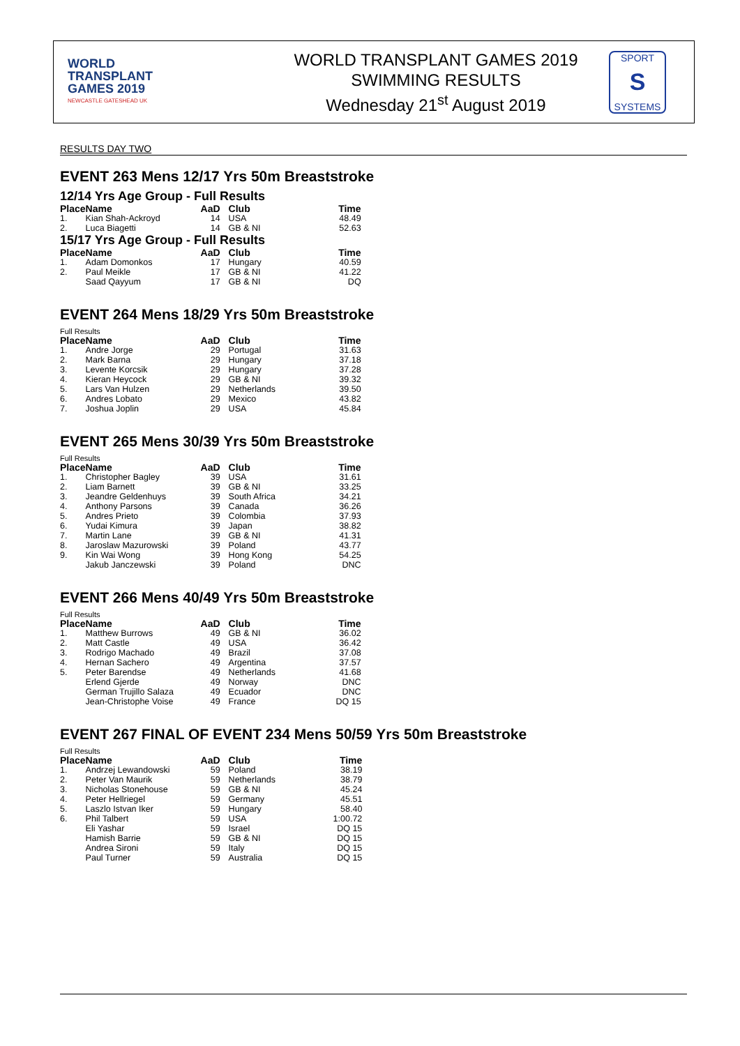WORLD
TRANSPLANT
GAMES 2019
NEWCASTLE GATESHEAD UK
WORLD TRANSPLANT GAMES 2019
SWIMMING RESULTS
Wednesday 21<sup>st</sup> August 2019
SPORT
S
SYSTEMS
RESULTS DAY TWO
EVENT 263 Mens 12/17 Yrs 50m Breaststroke
12/14 Yrs Age Group - Full Results
| Place | Name | AaD | Club | Time |
| --- | --- | --- | --- | --- |
| 1. | Kian Shah-Ackroyd | 14 | USA | 48.49 |
| 2. | Luca Biagetti | 14 | GB & NI | 52.63 |
15/17 Yrs Age Group - Full Results
| Place | Name | AaD | Club | Time |
| --- | --- | --- | --- | --- |
| 1. | Adam Domonkos | 17 | Hungary | 40.59 |
| 2. | Paul Meikle | 17 | GB & NI | 41.22 |
| | Saad Qayyum | 17 | GB & NI | DQ |
EVENT 264 Mens 18/29 Yrs 50m Breaststroke
Full Results
| Place | Name | AaD | Club | Time |
| --- | --- | --- | --- | --- |
| 1. | Andre Jorge | 29 | Portugal | 31.63 |
| 2. | Mark Barna | 29 | Hungary | 37.18 |
| 3. | Levente Korcsik | 29 | Hungary | 37.28 |
| 4. | Kieran Heycock | 29 | GB & NI | 39.32 |
| 5. | Lars Van Hulzen | 29 | Netherlands | 39.50 |
| 6. | Andres Lobato | 29 | Mexico | 43.82 |
| 7. | Joshua Joplin | 29 | USA | 45.84 |
EVENT 265 Mens 30/39 Yrs 50m Breaststroke
Full Results
| Place | Name | AaD | Club | Time |
| --- | --- | --- | --- | --- |
| 1. | Christopher Bagley | 39 | USA | 31.61 |
| 2. | Liam Barnett | 39 | GB & NI | 33.25 |
| 3. | Jeandre Geldenhuys | 39 | South Africa | 34.21 |
| 4. | Anthony Parsons | 39 | Canada | 36.26 |
| 5. | Andres Prieto | 39 | Colombia | 37.93 |
| 6. | Yudai Kimura | 39 | Japan | 38.82 |
| 7. | Martin Lane | 39 | GB & NI | 41.31 |
| 8. | Jaroslaw Mazurowski | 39 | Poland | 43.77 |
| 9. | Kin Wai Wong | 39 | Hong Kong | 54.25 |
| | Jakub Janczewski | 39 | Poland | DNC |
EVENT 266 Mens 40/49 Yrs 50m Breaststroke
Full Results
| Place | Name | AaD | Club | Time |
| --- | --- | --- | --- | --- |
| 1. | Matthew Burrows | 49 | GB & NI | 36.02 |
| 2. | Matt Castle | 49 | USA | 36.42 |
| 3. | Rodrigo Machado | 49 | Brazil | 37.08 |
| 4. | Hernan Sachero | 49 | Argentina | 37.57 |
| 5. | Peter Barendse | 49 | Netherlands | 41.68 |
| | Erlend Gjerde | 49 | Norway | DNC |
| | German Trujillo Salaza | 49 | Ecuador | DNC |
| | Jean-Christophe Voise | 49 | France | DQ 15 |
EVENT 267 FINAL OF EVENT 234 Mens 50/59 Yrs 50m Breaststroke
Full Results
| Place | Name | AaD | Club | Time |
| --- | --- | --- | --- | --- |
| 1. | Andrzej Lewandowski | 59 | Poland | 38.19 |
| 2. | Peter Van Maurik | 59 | Netherlands | 38.79 |
| 3. | Nicholas Stonehouse | 59 | GB & NI | 45.24 |
| 4. | Peter Hellriegel | 59 | Germany | 45.51 |
| 5. | Laszlo Istvan Iker | 59 | Hungary | 58.40 |
| 6. | Phil Talbert | 59 | USA | 1:00.72 |
| | Eli Yashar | 59 | Israel | DQ 15 |
| | Hamish Barrie | 59 | GB & NI | DQ 15 |
| | Andrea Sironi | 59 | Italy | DQ 15 |
| | Paul Turner | 59 | Australia | DQ 15 |